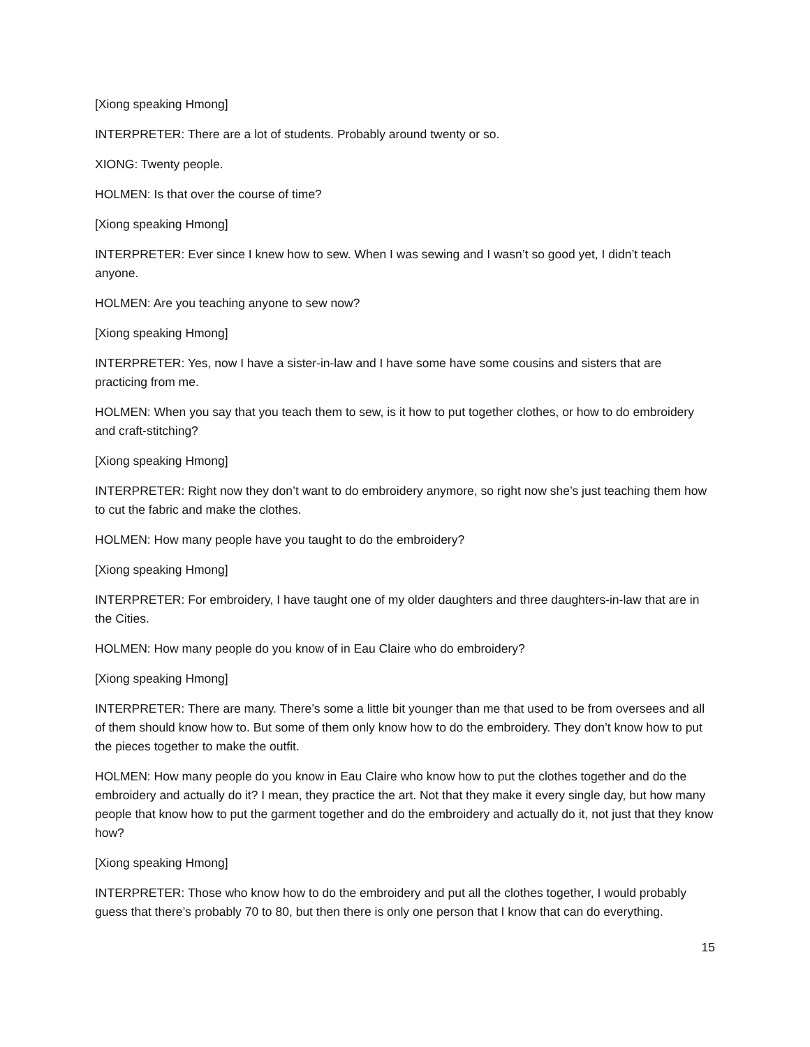[Xiong speaking Hmong]
INTERPRETER: There are a lot of students. Probably around twenty or so.
XIONG: Twenty people.
HOLMEN: Is that over the course of time?
[Xiong speaking Hmong]
INTERPRETER: Ever since I knew how to sew. When I was sewing and I wasn’t so good yet, I didn’t teach anyone.
HOLMEN: Are you teaching anyone to sew now?
[Xiong speaking Hmong]
INTERPRETER: Yes, now I have a sister-in-law and I have some have some cousins and sisters that are practicing from me.
HOLMEN: When you say that you teach them to sew, is it how to put together clothes, or how to do embroidery and craft-stitching?
[Xiong speaking Hmong]
INTERPRETER: Right now they don’t want to do embroidery anymore, so right now she’s just teaching them how to cut the fabric and make the clothes.
HOLMEN: How many people have you taught to do the embroidery?
[Xiong speaking Hmong]
INTERPRETER: For embroidery, I have taught one of my older daughters and three daughters-in-law that are in the Cities.
HOLMEN: How many people do you know of in Eau Claire who do embroidery?
[Xiong speaking Hmong]
INTERPRETER: There are many. There’s some a little bit younger than me that used to be from oversees and all of them should know how to. But some of them only know how to do the embroidery. They don’t know how to put the pieces together to make the outfit.
HOLMEN: How many people do you know in Eau Claire who know how to put the clothes together and do the embroidery and actually do it? I mean, they practice the art. Not that they make it every single day, but how many people that know how to put the garment together and do the embroidery and actually do it, not just that they know how?
[Xiong speaking Hmong]
INTERPRETER: Those who know how to do the embroidery and put all the clothes together, I would probably guess that there’s probably 70 to 80, but then there is only one person that I know that can do everything.
15